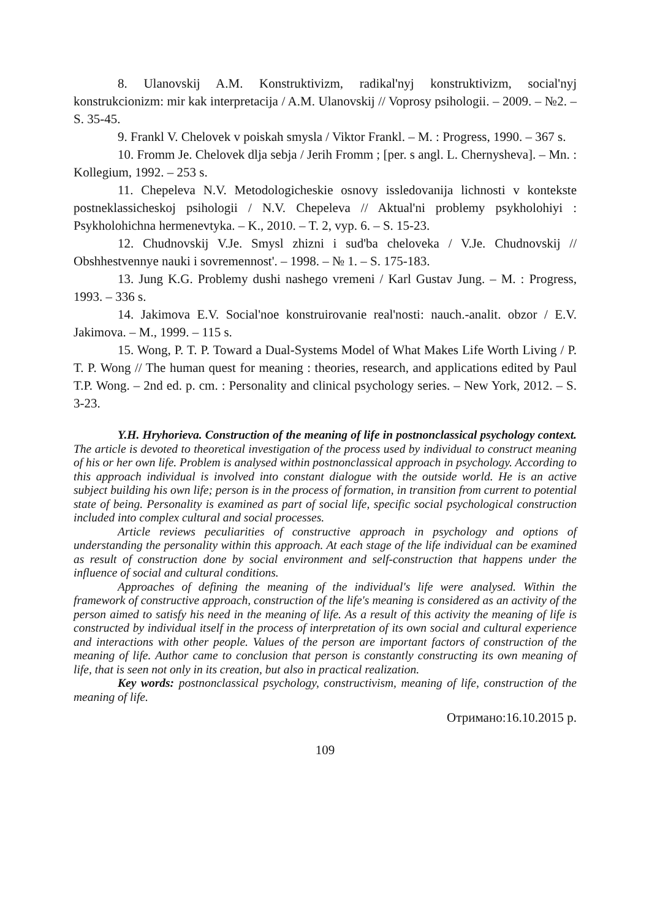8. Ulanovskij A.M. Konstruktivizm, radikal'nyj konstruktivizm, social'nyj konstrukcionizm: mir kak interpretacija / A.M. Ulanovskij // Voprosy psihologii. – 2009. – №2. – S. 35-45.
9. Frankl V. Chelovek v poiskah smysla / Viktor Frankl. – M. : Progress, 1990. – 367 s.
10. Fromm Je. Chelovek dlja sebja / Jerih Fromm ; [per. s angl. L. Chernysheva]. – Mn. : Kollegium, 1992. – 253 s.
11. Chepeleva N.V. Metodologicheskie osnovy issledovanija lichnosti v kontekste postneklassicheskoj psihologii / N.V. Chepeleva // Aktual'ni problemy psykholohiyi : Psykholohichna hermenevtyka. – K., 2010. – T. 2, vyp. 6. – S. 15-23.
12. Chudnovskij V.Je. Smysl zhizni i sud'ba cheloveka / V.Je. Chudnovskij // Obshhestvennye nauki i sovremennost'. – 1998. – № 1. – S. 175-183.
13. Jung K.G. Problemy dushi nashego vremeni / Karl Gustav Jung. – M. : Progress, 1993. – 336 s.
14. Jakimova E.V. Social'noe konstruirovanie real'nosti: nauch.-analit. obzor / E.V. Jakimova. – M., 1999. – 115 s.
15. Wong, P. T. P. Toward a Dual-Systems Model of What Makes Life Worth Living / P. T. P. Wong // The human quest for meaning : theories, research, and applications edited by Paul T.P. Wong. – 2nd ed. p. cm. : Personality and clinical psychology series. – New York, 2012. – S. 3-23.
Y.H. Hryhorieva. Construction of the meaning of life in postnonclassical psychology context. The article is devoted to theoretical investigation of the process used by individual to construct meaning of his or her own life. Problem is analysed within postnonclassical approach in psychology. According to this approach individual is involved into constant dialogue with the outside world. He is an active subject building his own life; person is in the process of formation, in transition from current to potential state of being. Personality is examined as part of social life, specific social psychological construction included into complex cultural and social processes.
Article reviews peculiarities of constructive approach in psychology and options of understanding the personality within this approach. At each stage of the life individual can be examined as result of construction done by social environment and self-construction that happens under the influence of social and cultural conditions.
Approaches of defining the meaning of the individual's life were analysed. Within the framework of constructive approach, construction of the life's meaning is considered as an activity of the person aimed to satisfy his need in the meaning of life. As a result of this activity the meaning of life is constructed by individual itself in the process of interpretation of its own social and cultural experience and interactions with other people. Values of the person are important factors of construction of the meaning of life. Author came to conclusion that person is constantly constructing its own meaning of life, that is seen not only in its creation, but also in practical realization.
Key words: postnonclassical psychology, constructivism, meaning of life, construction of the meaning of life.
Отримано:16.10.2015 р.
109